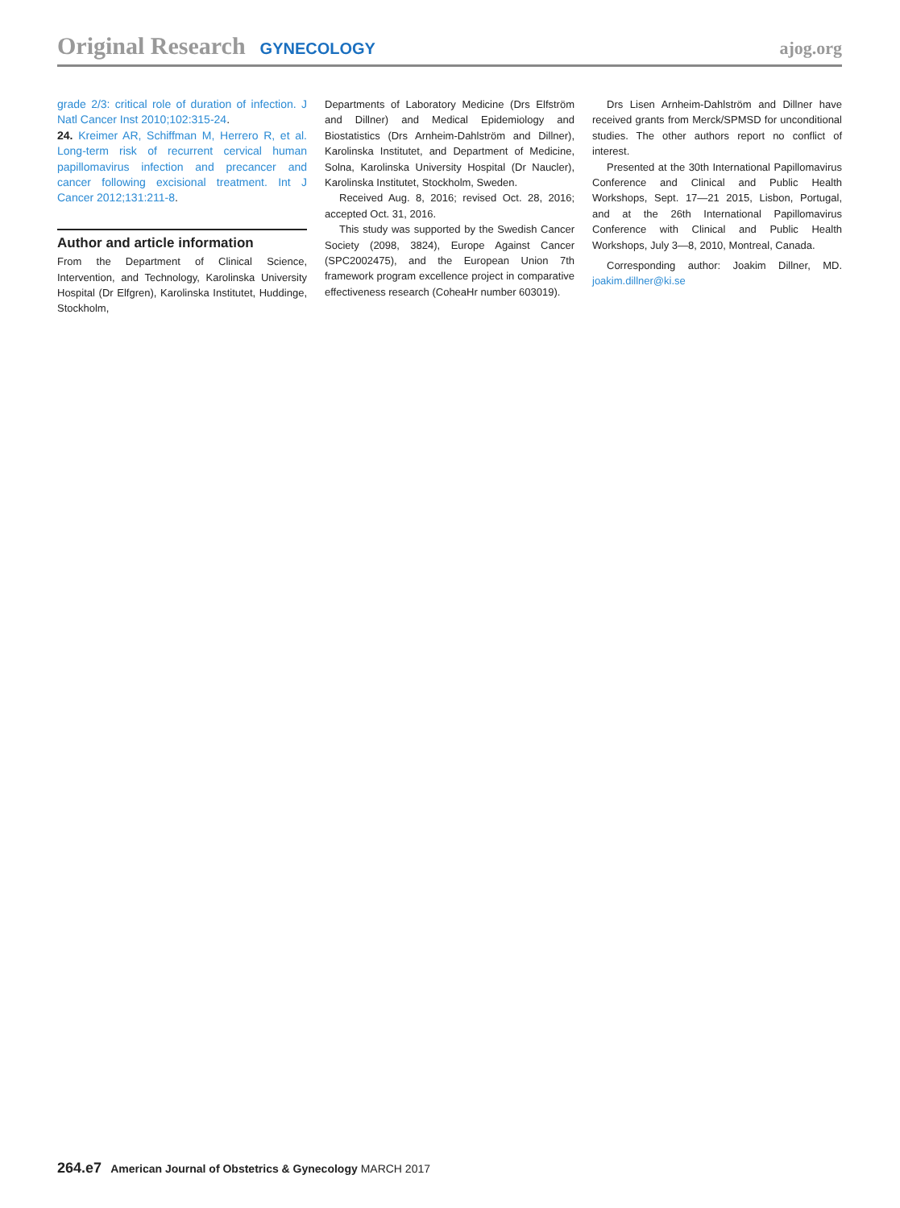Original Research GYNECOLOGY ajog.org
grade 2/3: critical role of duration of infection. J Natl Cancer Inst 2010;102:315-24.
24. Kreimer AR, Schiffman M, Herrero R, et al. Long-term risk of recurrent cervical human papillomavirus infection and precancer and cancer following excisional treatment. Int J Cancer 2012;131:211-8.
Author and article information
From the Department of Clinical Science, Intervention, and Technology, Karolinska University Hospital (Dr Elfgren), Karolinska Institutet, Huddinge, Stockholm,
Departments of Laboratory Medicine (Drs Elfström and Dillner) and Medical Epidemiology and Biostatistics (Drs Arnheim-Dahlström and Dillner), Karolinska Institutet, and Department of Medicine, Solna, Karolinska University Hospital (Dr Naucler), Karolinska Institutet, Stockholm, Sweden.
Received Aug. 8, 2016; revised Oct. 28, 2016; accepted Oct. 31, 2016.
This study was supported by the Swedish Cancer Society (2098, 3824), Europe Against Cancer (SPC2002475), and the European Union 7th framework program excellence project in comparative effectiveness research (CoheaHr number 603019).
Drs Lisen Arnheim-Dahlström and Dillner have received grants from Merck/SPMSD for unconditional studies. The other authors report no conflict of interest.
Presented at the 30th International Papillomavirus Conference and Clinical and Public Health Workshops, Sept. 17—21 2015, Lisbon, Portugal, and at the 26th International Papillomavirus Conference with Clinical and Public Health Workshops, July 3—8, 2010, Montreal, Canada.
Corresponding author: Joakim Dillner, MD. joakim.dillner@ki.se
264.e7 American Journal of Obstetrics & Gynecology MARCH 2017